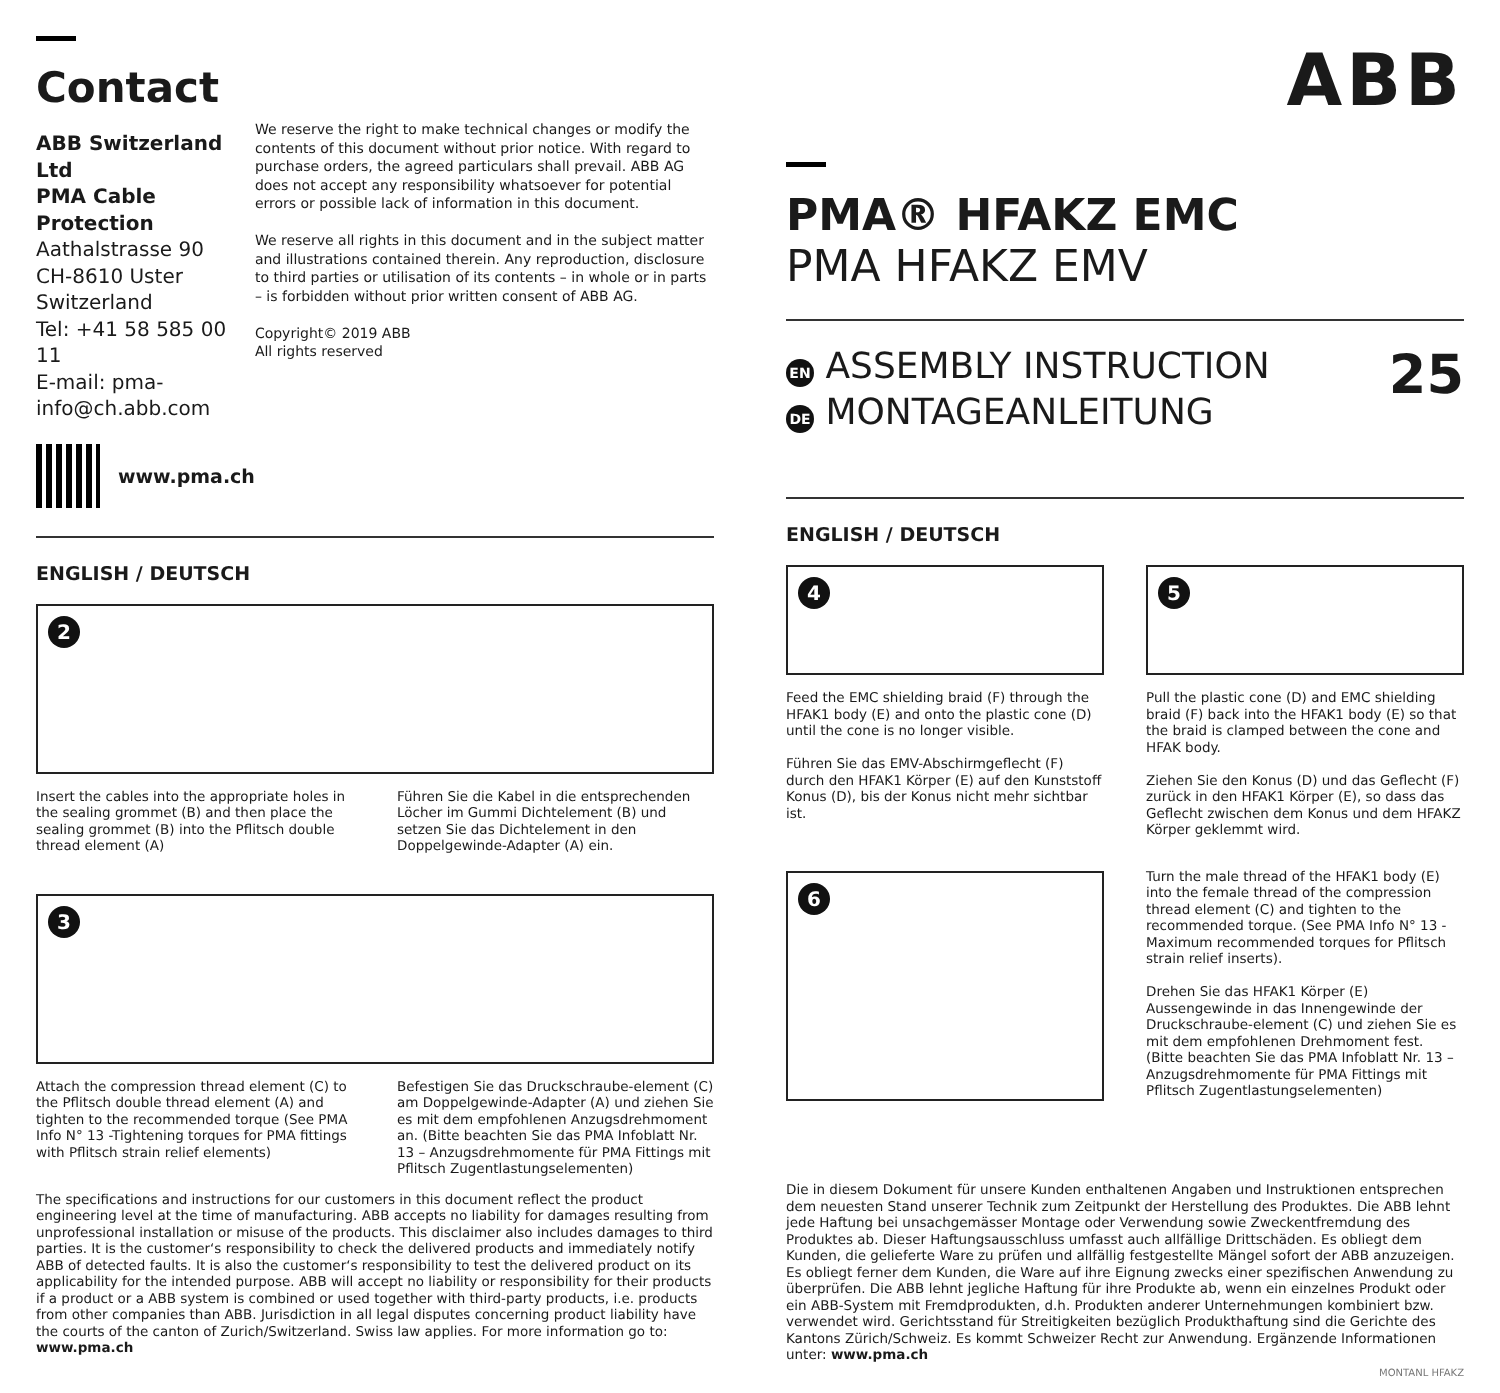ABB
Contact
ABB Switzerland Ltd
PMA Cable Protection
Aathalstrasse 90
CH-8610 Uster
Switzerland
Tel: +41 58 585 00 11
E-mail: pma-info@ch.abb.com
www.pma.ch
We reserve the right to make technical changes or modify the contents of this document without prior notice. With regard to purchase orders, the agreed particulars shall prevail. ABB AG does not accept any responsibility whatsoever for potential errors or possible lack of information in this document.
We reserve all rights in this document and in the subject matter and illustrations contained therein. Any reproduction, disclosure to third parties or utilisation of its contents – in whole or in parts – is forbidden without prior written consent of ABB AG.
Copyright© 2019 ABB
All rights reserved
ENGLISH / DEUTSCH
2
Insert the cables into the appropriate holes in the sealing grommet (B) and then place the sealing grommet (B) into the Pflitsch double thread element (A)
Führen Sie die Kabel in die entsprechenden Löcher im Gummi Dichtelement (B) und setzen Sie das Dichtelement in den Doppelgewinde-Adapter (A) ein.
3
Attach the compression thread element (C) to the Pflitsch double thread element (A) and tighten to the recommended torque (See PMA Info N° 13 -Tightening torques for PMA fittings with Pflitsch strain relief elements)
Befestigen Sie das Druckschraube-element (C) am Doppelgewinde-Adapter (A) und ziehen Sie es mit dem empfohlenen Anzugsdrehmoment an. (Bitte beachten Sie das PMA Infoblatt Nr. 13 – Anzugsdrehmomente für PMA Fittings mit Pflitsch Zugentlastungselementen)
The specifications and instructions for our customers in this document reflect the product engineering level at the time of manufacturing. ABB accepts no liability for damages resulting from unprofessional installation or misuse of the products. This disclaimer also includes damages to third parties. It is the customer‘s responsibility to check the delivered products and immediately notify ABB of detected faults. It is also the customer‘s responsibility to test the delivered product on its applicability for the intended purpose. ABB will accept no liability or responsibility for their products if a product or a ABB system is combined or used together with third-party products, i.e. products from other companies than ABB. Jurisdiction in all legal disputes concerning product liability have the courts of the canton of Zurich/Switzerland. Swiss law applies. For more information go to: www.pma.ch
PMA® HFAKZ EMC
PMA HFAKZ EMV
EN ASSEMBLY INSTRUCTION
DE MONTAGEANLEITUNG
25
ENGLISH / DEUTSCH
4
Feed the EMC shielding braid (F) through the HFAK1 body (E) and onto the plastic cone (D) until the cone is no longer visible.
Führen Sie das EMV-Abschirmgeflecht (F) durch den HFAK1 Körper (E) auf den Kunststoff Konus (D), bis der Konus nicht mehr sichtbar ist.
6
5
Pull the plastic cone (D) and EMC shielding braid (F) back into the HFAK1 body (E) so that the braid is clamped between the cone and HFAK body.
Ziehen Sie den Konus (D) und das Geflecht (F) zurück in den HFAK1 Körper (E), so dass das Geflecht zwischen dem Konus und dem HFAKZ Körper geklemmt wird.
Turn the male thread of the HFAK1 body (E) into the female thread of the compression thread element (C) and tighten to the recommended torque. (See PMA Info N° 13 - Maximum recommended torques for Pflitsch strain relief inserts).
Drehen Sie das HFAK1 Körper (E) Aussengewinde in das Innengewinde der Druckschraube-element (C) und ziehen Sie es mit dem empfohlenen Drehmoment fest. (Bitte beachten Sie das PMA Infoblatt Nr. 13 – Anzugsdrehmomente für PMA Fittings mit Pflitsch Zugentlastungselementen)
Die in diesem Dokument für unsere Kunden enthaltenen Angaben und Instruktionen entsprechen dem neuesten Stand unserer Technik zum Zeitpunkt der Herstellung des Produktes. Die ABB lehnt jede Haftung bei unsachgemässer Montage oder Verwendung sowie Zweckentfremdung des Produktes ab. Dieser Haftungsausschluss umfasst auch allfällige Drittschäden. Es obliegt dem Kunden, die gelieferte Ware zu prüfen und allfällig festgestellte Mängel sofort der ABB anzuzeigen. Es obliegt ferner dem Kunden, die Ware auf ihre Eignung zwecks einer spezifischen Anwendung zu überprüfen. Die ABB lehnt jegliche Haftung für ihre Produkte ab, wenn ein einzelnes Produkt oder ein ABB-System mit Fremdprodukten, d.h. Produkten anderer Unternehmungen kombiniert bzw. verwendet wird. Gerichtsstand für Streitigkeiten bezüglich Produkthaftung sind die Gerichte des Kantons Zürich/Schweiz. Es kommt Schweizer Recht zur Anwendung. Ergänzende Informationen unter: www.pma.ch
MONTANL HFAKZ